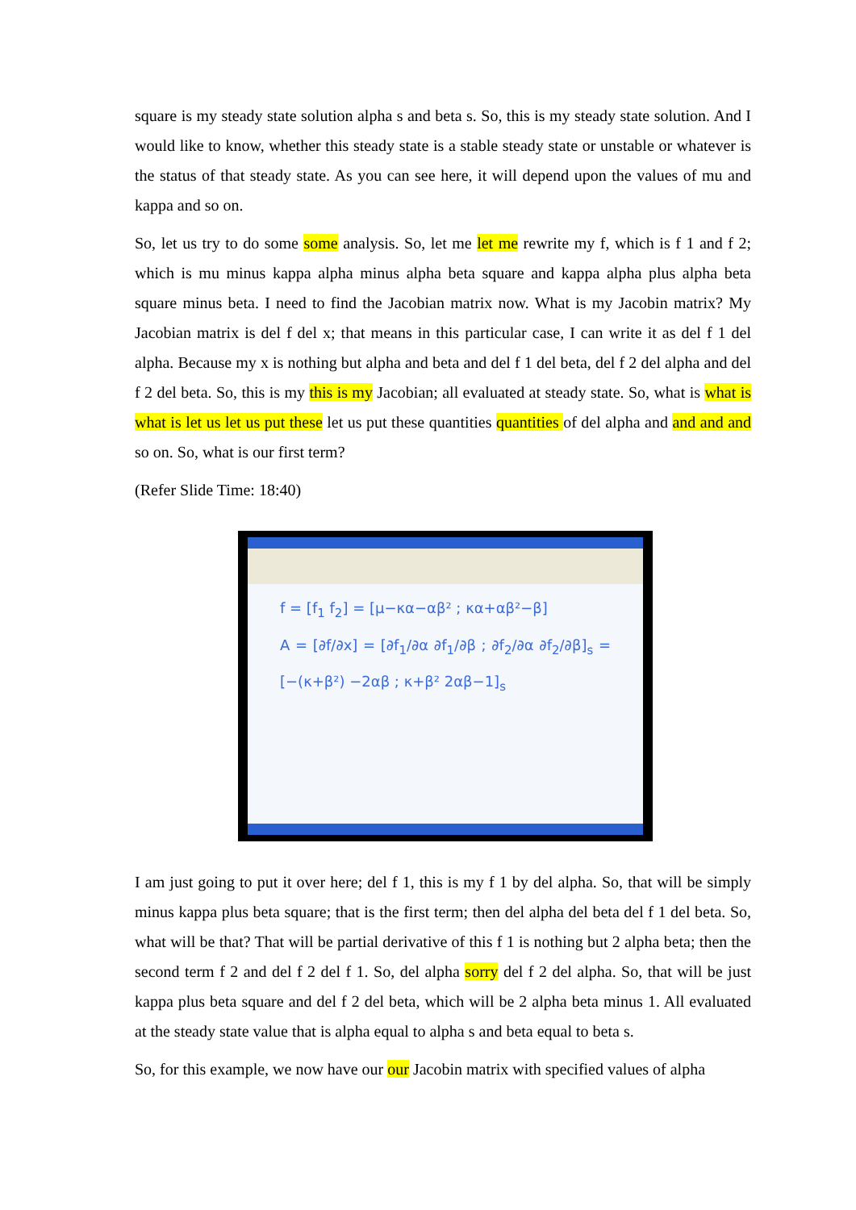square is my steady state solution alpha s and beta s. So, this is my steady state solution. And I would like to know, whether this steady state is a stable steady state or unstable or whatever is the status of that steady state. As you can see here, it will depend upon the values of mu and kappa and so on.
So, let us try to do some some analysis. So, let me let me rewrite my f, which is f 1 and f 2; which is mu minus kappa alpha minus alpha beta square and kappa alpha plus alpha beta square minus beta. I need to find the Jacobian matrix now. What is my Jacobin matrix? My Jacobian matrix is del f del x; that means in this particular case, I can write it as del f 1 del alpha. Because my x is nothing but alpha and beta and del f 1 del beta, del f 2 del alpha and del f 2 del beta. So, this is my this is my Jacobian; all evaluated at steady state. So, what is what is what is let us let us put these let us put these quantities quantities of del alpha and and and and so on. So, what is our first term?
(Refer Slide Time: 18:40)
f = [f<sub>1</sub> f<sub>2</sub>] = [μ−κα−αβ² ; κα+αβ²−β]
A = [∂f/∂x] = [∂f<sub>1</sub>/∂α ∂f<sub>1</sub>/∂β ; ∂f<sub>2</sub>/∂α ∂f<sub>2</sub>/∂β]<sub>s</sub> = [−(κ+β²) −2αβ ; κ+β² 2αβ−1]<sub>s</sub>
I am just going to put it over here; del f 1, this is my f 1 by del alpha. So, that will be simply minus kappa plus beta square; that is the first term; then del alpha del beta del f 1 del beta. So, what will be that? That will be partial derivative of this f 1 is nothing but 2 alpha beta; then the second term f 2 and del f 2 del f 1. So, del alpha sorry del f 2 del alpha. So, that will be just kappa plus beta square and del f 2 del beta, which will be 2 alpha beta minus 1. All evaluated at the steady state value that is alpha equal to alpha s and beta equal to beta s.
So, for this example, we now have our our Jacobin matrix with specified values of alpha